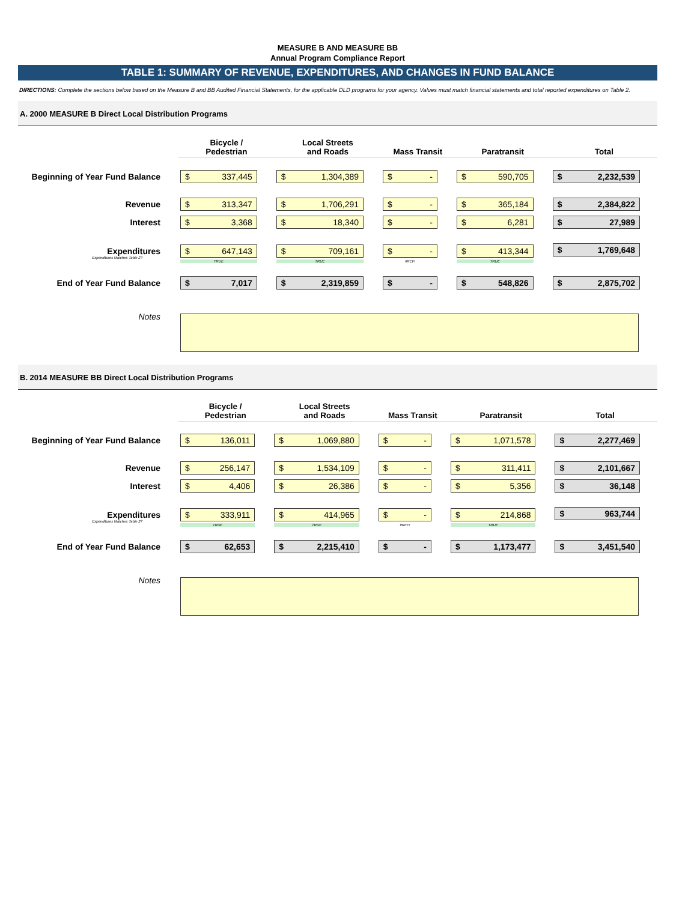MEASURE B AND MEASURE BB
Annual Program Compliance Report
TABLE 1: SUMMARY OF REVENUE, EXPENDITURES, AND CHANGES IN FUND BALANCE
DIRECTIONS: Complete the sections below based on the Measure B and BB Audited Financial Statements, for the applicable DLD programs for your agency. Values must match financial statements and total reported expenditures on Table 2.
A. 2000 MEASURE B Direct Local Distribution Programs
| | Bicycle / Pedestrian | Local Streets and Roads | Mass Transit | Paratransit | Total |
| Beginning of Year Fund Balance | $ 337,445 | $ 1,304,389 | $ - | $ 590,705 | $ 2,232,539 |
| Revenue | $ 313,347 | $ 1,706,291 | $ - | $ 365,184 | $ 2,384,822 |
| Interest | $ 3,368 | $ 18,340 | $ - | $ 6,281 | $ 27,989 |
| Expenditures Expenditures Matches Table 2? | $ 647,143 TRUE | $ 709,161 TRUE | $ - #REF! | $ 413,344 TRUE | $ 1,769,648 |
| End of Year Fund Balance | $ 7,017 | $ 2,319,859 | $ - | $ 548,826 | $ 2,875,702 |
| Notes | | | | | |
B. 2014 MEASURE BB Direct Local Distribution Programs
| | Bicycle / Pedestrian | Local Streets and Roads | Mass Transit | Paratransit | Total |
| Beginning of Year Fund Balance | $ 136,011 | $ 1,069,880 | $ - | $ 1,071,578 | $ 2,277,469 |
| Revenue | $ 256,147 | $ 1,534,109 | $ - | $ 311,411 | $ 2,101,667 |
| Interest | $ 4,406 | $ 26,386 | $ - | $ 5,356 | $ 36,148 |
| Expenditures Expenditures Matches Table 2? | $ 333,911 TRUE | $ 414,965 TRUE | $ - #REF! | $ 214,868 TRUE | $ 963,744 |
| End of Year Fund Balance | $ 62,653 | $ 2,215,410 | $ - | $ 1,173,477 | $ 3,451,540 |
| Notes | | | | | |